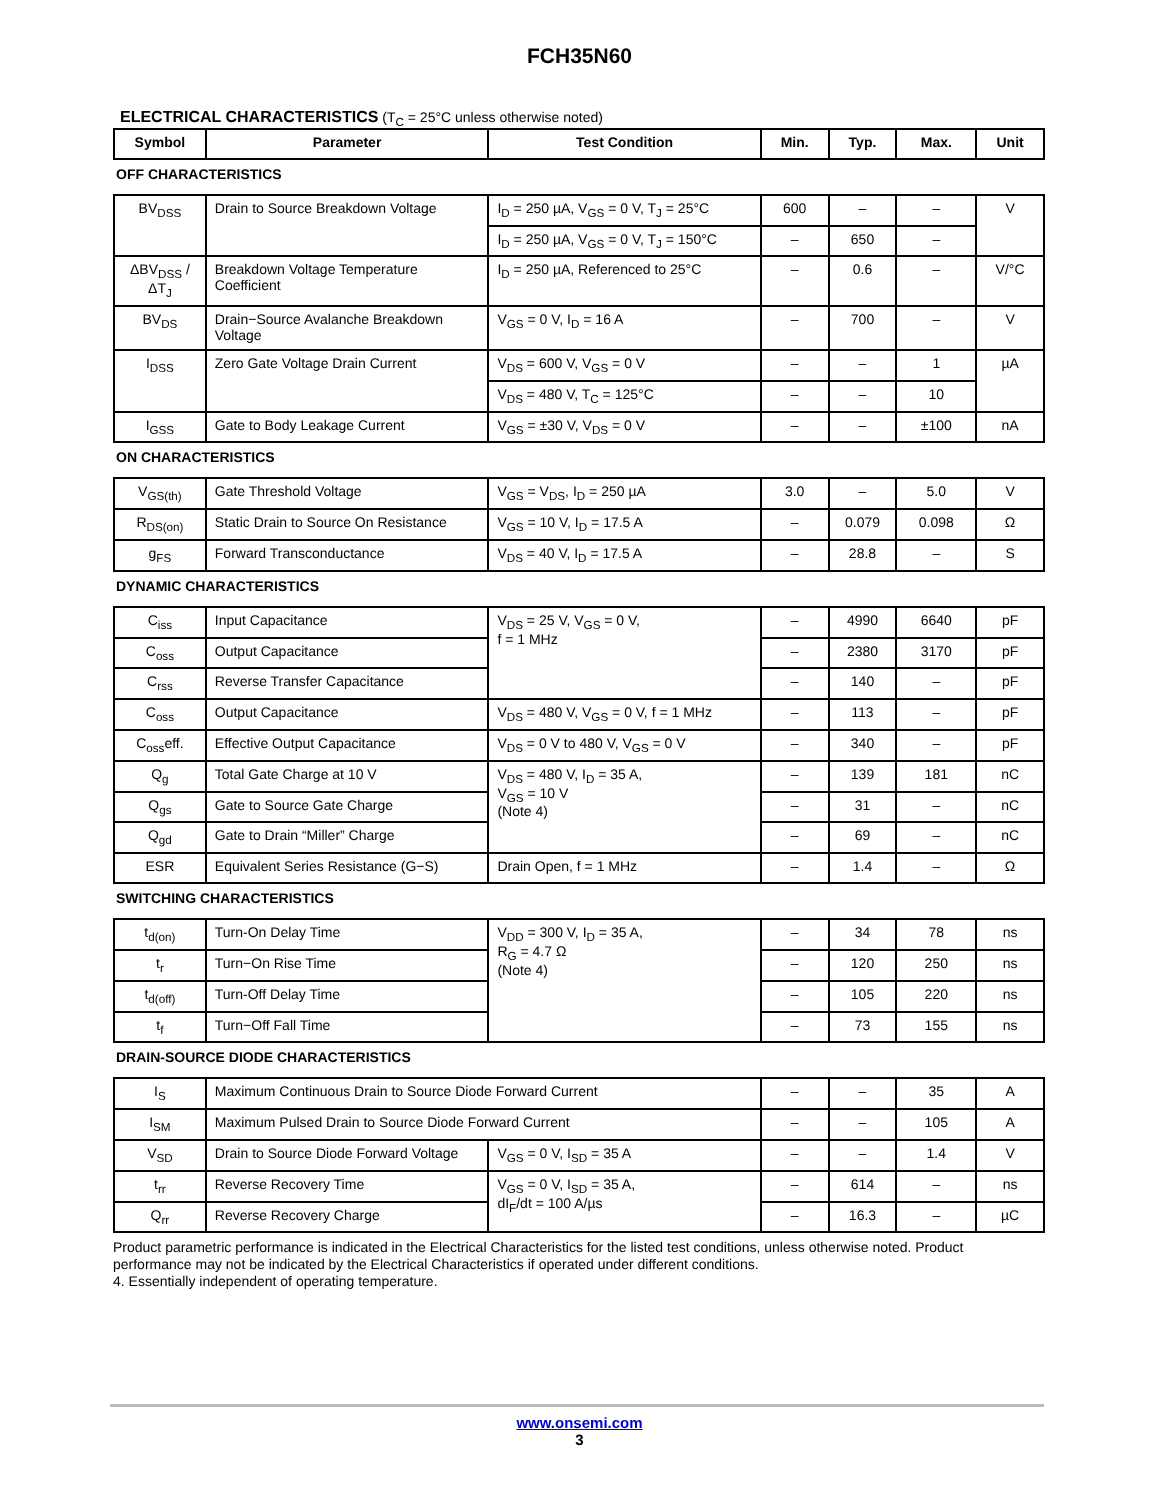FCH35N60
ELECTRICAL CHARACTERISTICS (T<sub>C</sub> = 25°C unless otherwise noted)
| Symbol | Parameter | Test Condition | Min. | Typ. | Max. | Unit |
| --- | --- | --- | --- | --- | --- | --- |
| OFF CHARACTERISTICS | | | | | | |
| BV<sub>DSS</sub> | Drain to Source Breakdown Voltage | I<sub>D</sub> = 250 µA, V<sub>GS</sub> = 0 V, T<sub>J</sub> = 25°C | 600 | – | – | V |
| | | I<sub>D</sub> = 250 µA, V<sub>GS</sub> = 0 V, T<sub>J</sub> = 150°C | – | 650 | – | |
| ΔBV<sub>DSS</sub> / ΔT<sub>J</sub> | Breakdown Voltage Temperature Coefficient | I<sub>D</sub> = 250 µA, Referenced to 25°C | – | 0.6 | – | V/°C |
| BV<sub>DS</sub> | Drain−Source Avalanche Breakdown Voltage | V<sub>GS</sub> = 0 V, I<sub>D</sub> = 16 A | – | 700 | – | V |
| I<sub>DSS</sub> | Zero Gate Voltage Drain Current | V<sub>DS</sub> = 600 V, V<sub>GS</sub> = 0 V | – | – | 1 | µA |
| | | V<sub>DS</sub> = 480 V, T<sub>C</sub> = 125°C | – | – | 10 | |
| I<sub>GSS</sub> | Gate to Body Leakage Current | V<sub>GS</sub> = ±30 V, V<sub>DS</sub> = 0 V | – | – | ±100 | nA |
| ON CHARACTERISTICS | | | | | | |
| V<sub>GS(th)</sub> | Gate Threshold Voltage | V<sub>GS</sub> = V<sub>DS</sub>, I<sub>D</sub> = 250 µA | 3.0 | – | 5.0 | V |
| R<sub>DS(on)</sub> | Static Drain to Source On Resistance | V<sub>GS</sub> = 10 V, I<sub>D</sub> = 17.5 A | – | 0.079 | 0.098 | Ω |
| g<sub>FS</sub> | Forward Transconductance | V<sub>DS</sub> = 40 V, I<sub>D</sub> = 17.5 A | – | 28.8 | – | S |
| DYNAMIC CHARACTERISTICS | | | | | | |
| C<sub>iss</sub> | Input Capacitance | V<sub>DS</sub> = 25 V, V<sub>GS</sub> = 0 V, f = 1 MHz | – | 4990 | 6640 | pF |
| C<sub>oss</sub> | Output Capacitance | | – | 2380 | 3170 | pF |
| C<sub>rss</sub> | Reverse Transfer Capacitance | | – | 140 | – | pF |
| C<sub>oss</sub> | Output Capacitance | V<sub>DS</sub> = 480 V, V<sub>GS</sub> = 0 V, f = 1 MHz | – | 113 | – | pF |
| C<sub>oss</sub>eff. | Effective Output Capacitance | V<sub>DS</sub> = 0 V to 480 V, V<sub>GS</sub> = 0 V | – | 340 | – | pF |
| Q<sub>g</sub> | Total Gate Charge at 10 V | V<sub>DS</sub> = 480 V, I<sub>D</sub> = 35 A, V<sub>GS</sub> = 10 V (Note 4) | – | 139 | 181 | nC |
| Q<sub>gs</sub> | Gate to Source Gate Charge | | – | 31 | – | nC |
| Q<sub>gd</sub> | Gate to Drain “Miller” Charge | | – | 69 | – | nC |
| ESR | Equivalent Series Resistance (G−S) | Drain Open, f = 1 MHz | – | 1.4 | – | Ω |
| SWITCHING CHARACTERISTICS | | | | | | |
| t<sub>d(on)</sub> | Turn-On Delay Time | V<sub>DD</sub> = 300 V, I<sub>D</sub> = 35 A, R<sub>G</sub> = 4.7 Ω (Note 4) | – | 34 | 78 | ns |
| t<sub>r</sub> | Turn−On Rise Time | | – | 120 | 250 | ns |
| t<sub>d(off)</sub> | Turn-Off Delay Time | | – | 105 | 220 | ns |
| t<sub>f</sub> | Turn−Off Fall Time | | – | 73 | 155 | ns |
| DRAIN-SOURCE DIODE CHARACTERISTICS | | | | | | |
| I<sub>S</sub> | Maximum Continuous Drain to Source Diode Forward Current | | – | – | 35 | A |
| I<sub>SM</sub> | Maximum Pulsed Drain to Source Diode Forward Current | | – | – | 105 | A |
| V<sub>SD</sub> | Drain to Source Diode Forward Voltage | V<sub>GS</sub> = 0 V, I<sub>SD</sub> = 35 A | – | – | 1.4 | V |
| t<sub>rr</sub> | Reverse Recovery Time | V<sub>GS</sub> = 0 V, I<sub>SD</sub> = 35 A, dI<sub>F</sub>/dt = 100 A/µs | – | 614 | – | ns |
| Q<sub>rr</sub> | Reverse Recovery Charge | | – | 16.3 | – | µC |
Product parametric performance is indicated in the Electrical Characteristics for the listed test conditions, unless otherwise noted. Product performance may not be indicated by the Electrical Characteristics if operated under different conditions.
4. Essentially independent of operating temperature.
www.onsemi.com
3